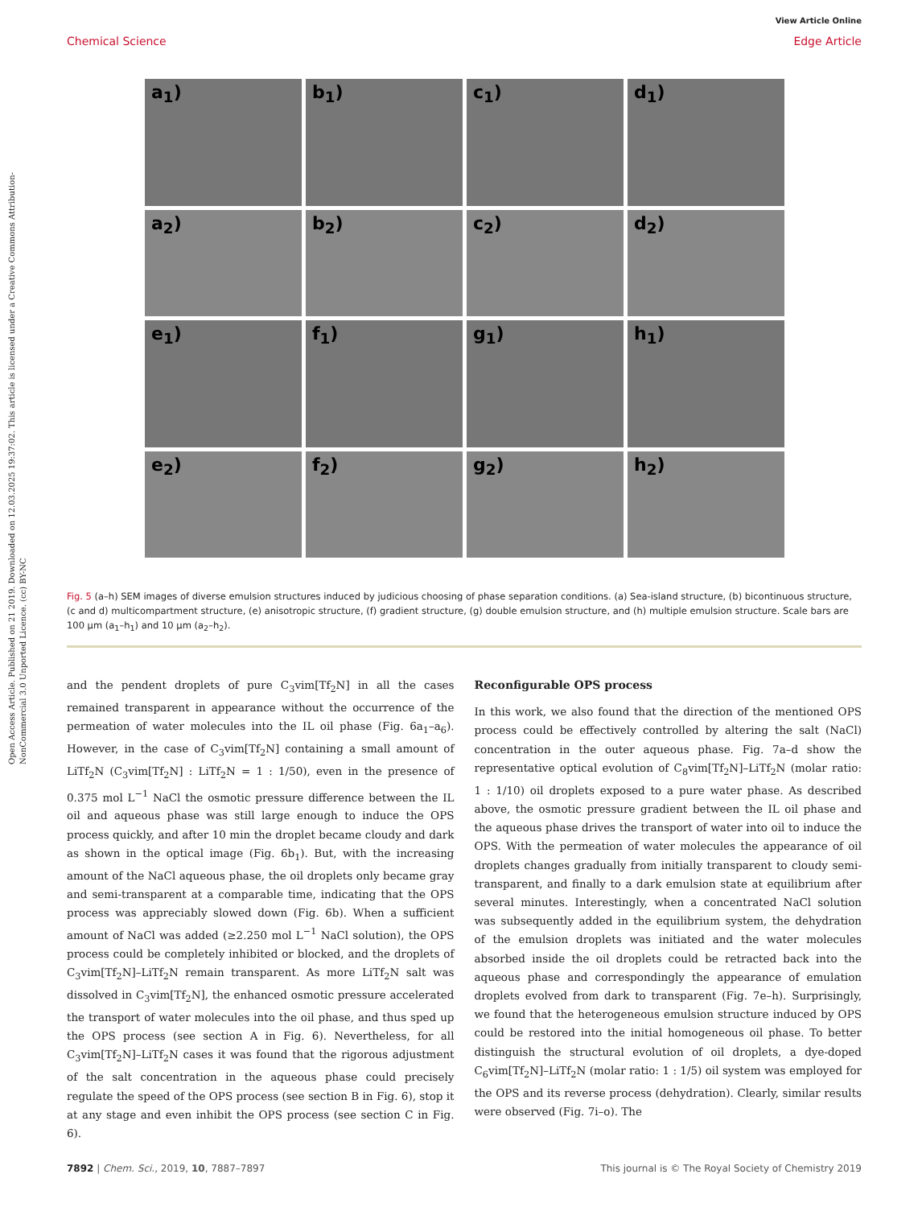View Article Online
Chemical Science Edge Article
Open Access Article. Published on 21 2019. Downloaded on 12.03.2025 19:37:02. This article is licensed under a Creative Commons Attribution-NonCommercial 3.0 Unported Licence. (cc) BY-NC
a<sub>1</sub>)
b<sub>1</sub>)
c<sub>1</sub>)
d<sub>1</sub>)
a<sub>2</sub>)
b<sub>2</sub>)
c<sub>2</sub>)
d<sub>2</sub>)
e<sub>1</sub>)
f<sub>1</sub>)
g<sub>1</sub>)
h<sub>1</sub>)
e<sub>2</sub>)
f<sub>2</sub>)
g<sub>2</sub>)
h<sub>2</sub>)
Fig. 5 (a–h) SEM images of diverse emulsion structures induced by judicious choosing of phase separation conditions. (a) Sea-island structure, (b) bicontinuous structure, (c and d) multicompartment structure, (e) anisotropic structure, (f) gradient structure, (g) double emulsion structure, and (h) multiple emulsion structure. Scale bars are 100 μm (a<sub>1</sub>–h<sub>1</sub>) and 10 μm (a<sub>2</sub>–h<sub>2</sub>).
and the pendent droplets of pure C<sub>3</sub>vim[Tf<sub>2</sub>N] in all the cases remained transparent in appearance without the occurrence of the permeation of water molecules into the IL oil phase (Fig. 6a<sub>1</sub>–a<sub>6</sub>). However, in the case of C<sub>3</sub>vim[Tf<sub>2</sub>N] containing a small amount of LiTf<sub>2</sub>N (C<sub>3</sub>vim[Tf<sub>2</sub>N] : LiTf<sub>2</sub>N = 1 : 1/50), even in the presence of 0.375 mol L<sup>−1</sup> NaCl the osmotic pressure difference between the IL oil and aqueous phase was still large enough to induce the OPS process quickly, and after 10 min the droplet became cloudy and dark as shown in the optical image (Fig. 6b<sub>1</sub>). But, with the increasing amount of the NaCl aqueous phase, the oil droplets only became gray and semi-transparent at a comparable time, indicating that the OPS process was appreciably slowed down (Fig. 6b). When a sufficient amount of NaCl was added (≥2.250 mol L<sup>−1</sup> NaCl solution), the OPS process could be completely inhibited or blocked, and the droplets of C<sub>3</sub>vim[Tf<sub>2</sub>N]–LiTf<sub>2</sub>N remain transparent. As more LiTf<sub>2</sub>N salt was dissolved in C<sub>3</sub>vim[Tf<sub>2</sub>N], the enhanced osmotic pressure accelerated the transport of water molecules into the oil phase, and thus sped up the OPS process (see section A in Fig. 6). Nevertheless, for all C<sub>3</sub>vim[Tf<sub>2</sub>N]–LiTf<sub>2</sub>N cases it was found that the rigorous adjustment of the salt concentration in the aqueous phase could precisely regulate the speed of the OPS process (see section B in Fig. 6), stop it at any stage and even inhibit the OPS process (see section C in Fig. 6).
Reconfigurable OPS process
In this work, we also found that the direction of the mentioned OPS process could be effectively controlled by altering the salt (NaCl) concentration in the outer aqueous phase. Fig. 7a–d show the representative optical evolution of C<sub>8</sub>vim[Tf<sub>2</sub>N]–LiTf<sub>2</sub>N (molar ratio: 1 : 1/10) oil droplets exposed to a pure water phase. As described above, the osmotic pressure gradient between the IL oil phase and the aqueous phase drives the transport of water into oil to induce the OPS. With the permeation of water molecules the appearance of oil droplets changes gradually from initially transparent to cloudy semi-transparent, and finally to a dark emulsion state at equilibrium after several minutes. Interestingly, when a concentrated NaCl solution was subsequently added in the equilibrium system, the dehydration of the emulsion droplets was initiated and the water molecules absorbed inside the oil droplets could be retracted back into the aqueous phase and correspondingly the appearance of emulation droplets evolved from dark to transparent (Fig. 7e–h). Surprisingly, we found that the heterogeneous emulsion structure induced by OPS could be restored into the initial homogeneous oil phase. To better distinguish the structural evolution of oil droplets, a dye-doped C<sub>6</sub>vim[Tf<sub>2</sub>N]–LiTf<sub>2</sub>N (molar ratio: 1 : 1/5) oil system was employed for the OPS and its reverse process (dehydration). Clearly, similar results were observed (Fig. 7i–o). The
7892 | Chem. Sci., 2019, 10, 7887–7897 This journal is © The Royal Society of Chemistry 2019